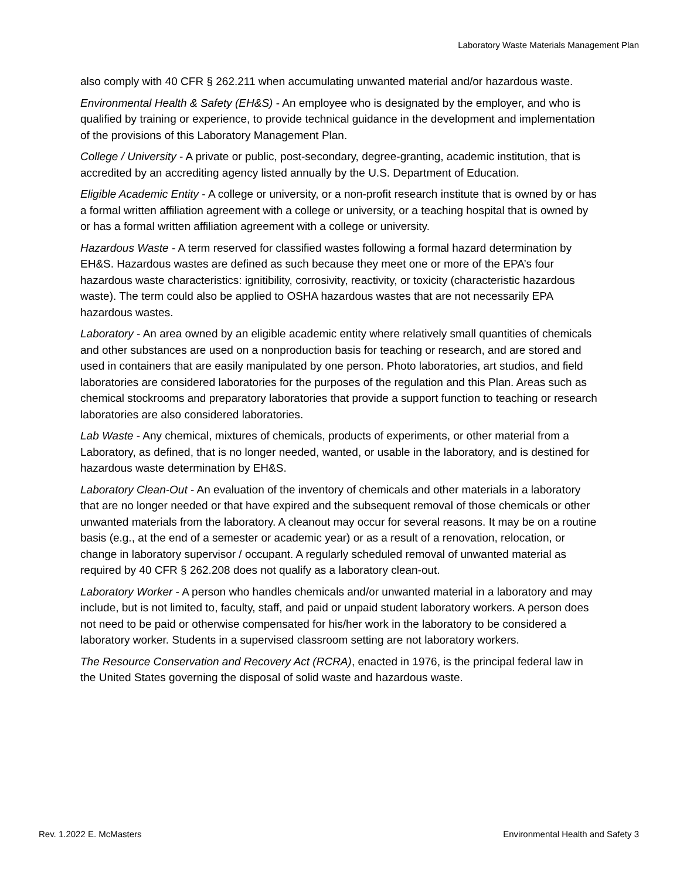Laboratory Waste Materials Management Plan
also comply with 40 CFR § 262.211 when accumulating unwanted material and/or hazardous waste.
Environmental Health & Safety (EH&S) - An employee who is designated by the employer, and who is qualified by training or experience, to provide technical guidance in the development and implementation of the provisions of this Laboratory Management Plan.
College / University - A private or public, post-secondary, degree-granting, academic institution, that is accredited by an accrediting agency listed annually by the U.S. Department of Education.
Eligible Academic Entity - A college or university, or a non-profit research institute that is owned by or has a formal written affiliation agreement with a college or university, or a teaching hospital that is owned by or has a formal written affiliation agreement with a college or university.
Hazardous Waste - A term reserved for classified wastes following a formal hazard determination by EH&S. Hazardous wastes are defined as such because they meet one or more of the EPA’s four hazardous waste characteristics: ignitibility, corrosivity, reactivity, or toxicity (characteristic hazardous waste). The term could also be applied to OSHA hazardous wastes that are not necessarily EPA hazardous wastes.
Laboratory - An area owned by an eligible academic entity where relatively small quantities of chemicals and other substances are used on a nonproduction basis for teaching or research, and are stored and used in containers that are easily manipulated by one person. Photo laboratories, art studios, and field laboratories are considered laboratories for the purposes of the regulation and this Plan. Areas such as chemical stockrooms and preparatory laboratories that provide a support function to teaching or research laboratories are also considered laboratories.
Lab Waste - Any chemical, mixtures of chemicals, products of experiments, or other material from a Laboratory, as defined, that is no longer needed, wanted, or usable in the laboratory, and is destined for hazardous waste determination by EH&S.
Laboratory Clean-Out - An evaluation of the inventory of chemicals and other materials in a laboratory that are no longer needed or that have expired and the subsequent removal of those chemicals or other unwanted materials from the laboratory. A cleanout may occur for several reasons. It may be on a routine basis (e.g., at the end of a semester or academic year) or as a result of a renovation, relocation, or change in laboratory supervisor / occupant. A regularly scheduled removal of unwanted material as required by 40 CFR § 262.208 does not qualify as a laboratory clean-out.
Laboratory Worker - A person who handles chemicals and/or unwanted material in a laboratory and may include, but is not limited to, faculty, staff, and paid or unpaid student laboratory workers. A person does not need to be paid or otherwise compensated for his/her work in the laboratory to be considered a laboratory worker. Students in a supervised classroom setting are not laboratory workers.
The Resource Conservation and Recovery Act (RCRA), enacted in 1976, is the principal federal law in the United States governing the disposal of solid waste and hazardous waste.
Rev. 1.2022 E. McMasters Environmental Health and Safety 3